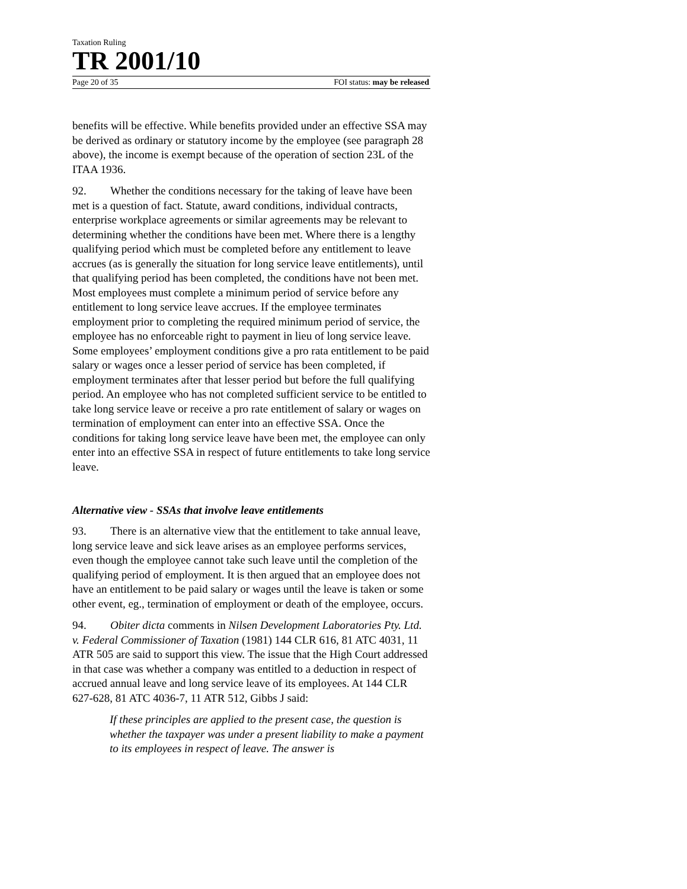Taxation Ruling
TR 2001/10
Page 20 of 35 FOI status: may be released
benefits will be effective. While benefits provided under an effective SSA may be derived as ordinary or statutory income by the employee (see paragraph 28 above), the income is exempt because of the operation of section 23L of the ITAA 1936.
92. Whether the conditions necessary for the taking of leave have been met is a question of fact. Statute, award conditions, individual contracts, enterprise workplace agreements or similar agreements may be relevant to determining whether the conditions have been met. Where there is a lengthy qualifying period which must be completed before any entitlement to leave accrues (as is generally the situation for long service leave entitlements), until that qualifying period has been completed, the conditions have not been met. Most employees must complete a minimum period of service before any entitlement to long service leave accrues. If the employee terminates employment prior to completing the required minimum period of service, the employee has no enforceable right to payment in lieu of long service leave. Some employees’ employment conditions give a pro rata entitlement to be paid salary or wages once a lesser period of service has been completed, if employment terminates after that lesser period but before the full qualifying period. An employee who has not completed sufficient service to be entitled to take long service leave or receive a pro rate entitlement of salary or wages on termination of employment can enter into an effective SSA. Once the conditions for taking long service leave have been met, the employee can only enter into an effective SSA in respect of future entitlements to take long service leave.
Alternative view - SSAs that involve leave entitlements
93. There is an alternative view that the entitlement to take annual leave, long service leave and sick leave arises as an employee performs services, even though the employee cannot take such leave until the completion of the qualifying period of employment. It is then argued that an employee does not have an entitlement to be paid salary or wages until the leave is taken or some other event, eg., termination of employment or death of the employee, occurs.
94. Obiter dicta comments in Nilsen Development Laboratories Pty. Ltd. v. Federal Commissioner of Taxation (1981) 144 CLR 616, 81 ATC 4031, 11 ATR 505 are said to support this view. The issue that the High Court addressed in that case was whether a company was entitled to a deduction in respect of accrued annual leave and long service leave of its employees. At 144 CLR 627-628, 81 ATC 4036-7, 11 ATR 512, Gibbs J said:
If these principles are applied to the present case, the question is whether the taxpayer was under a present liability to make a payment to its employees in respect of leave. The answer is